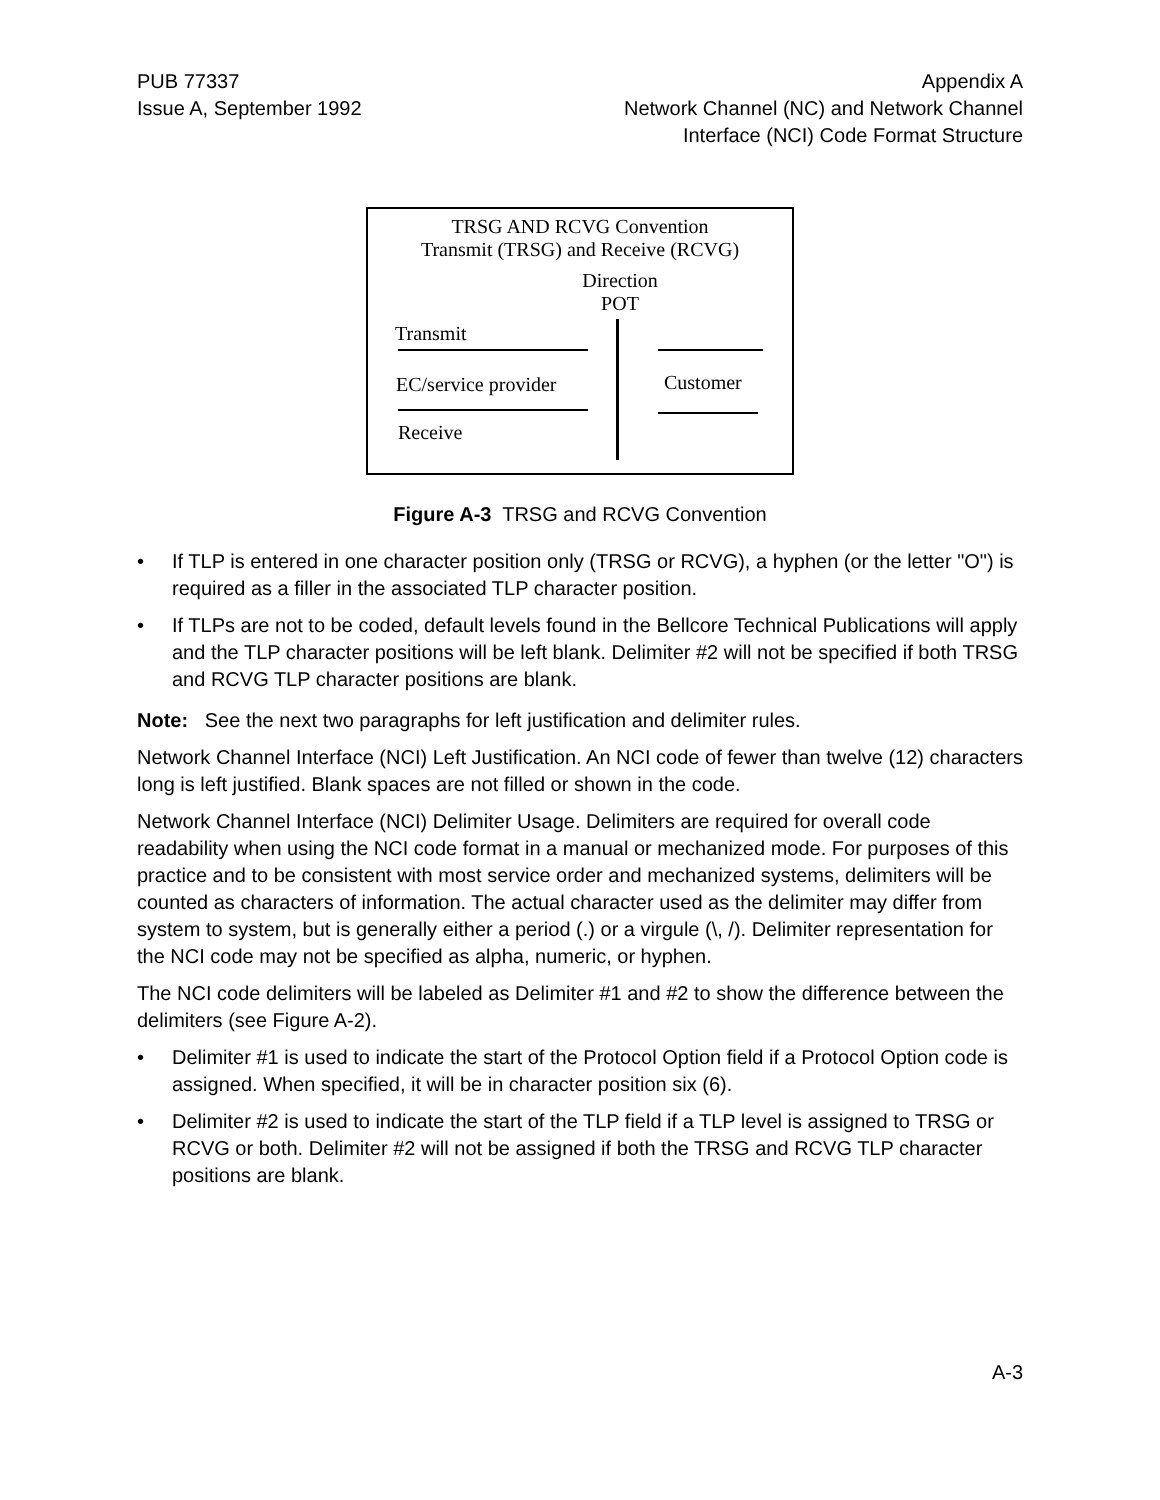PUB 77337
Issue A, September 1992
Appendix A
Network Channel (NC) and Network Channel
Interface (NCI) Code Format Structure
TRSG AND RCVG Convention
Transmit (TRSG) and Receive (RCVG)
Direction
POT
Transmit
EC/service provider Customer
Receive
Figure A-3 TRSG and RCVG Convention
• If TLP is entered in one character position only (TRSG or RCVG), a hyphen (or the letter "O") is required as a filler in the associated TLP character position.
• If TLPs are not to be coded, default levels found in the Bellcore Technical Publications will apply and the TLP character positions will be left blank. Delimiter #2 will not be specified if both TRSG and RCVG TLP character positions are blank.
Note: See the next two paragraphs for left justification and delimiter rules.
Network Channel Interface (NCI) Left Justification. An NCI code of fewer than twelve (12) characters long is left justified. Blank spaces are not filled or shown in the code.
Network Channel Interface (NCI) Delimiter Usage. Delimiters are required for overall code readability when using the NCI code format in a manual or mechanized mode. For purposes of this practice and to be consistent with most service order and mechanized systems, delimiters will be counted as characters of information. The actual character used as the delimiter may differ from system to system, but is generally either a period (.) or a virgule (\, /). Delimiter representation for the NCI code may not be specified as alpha, numeric, or hyphen.
The NCI code delimiters will be labeled as Delimiter #1 and #2 to show the difference between the delimiters (see Figure A-2).
• Delimiter #1 is used to indicate the start of the Protocol Option field if a Protocol Option code is assigned. When specified, it will be in character position six (6).
• Delimiter #2 is used to indicate the start of the TLP field if a TLP level is assigned to TRSG or RCVG or both. Delimiter #2 will not be assigned if both the TRSG and RCVG TLP character positions are blank.
A-3